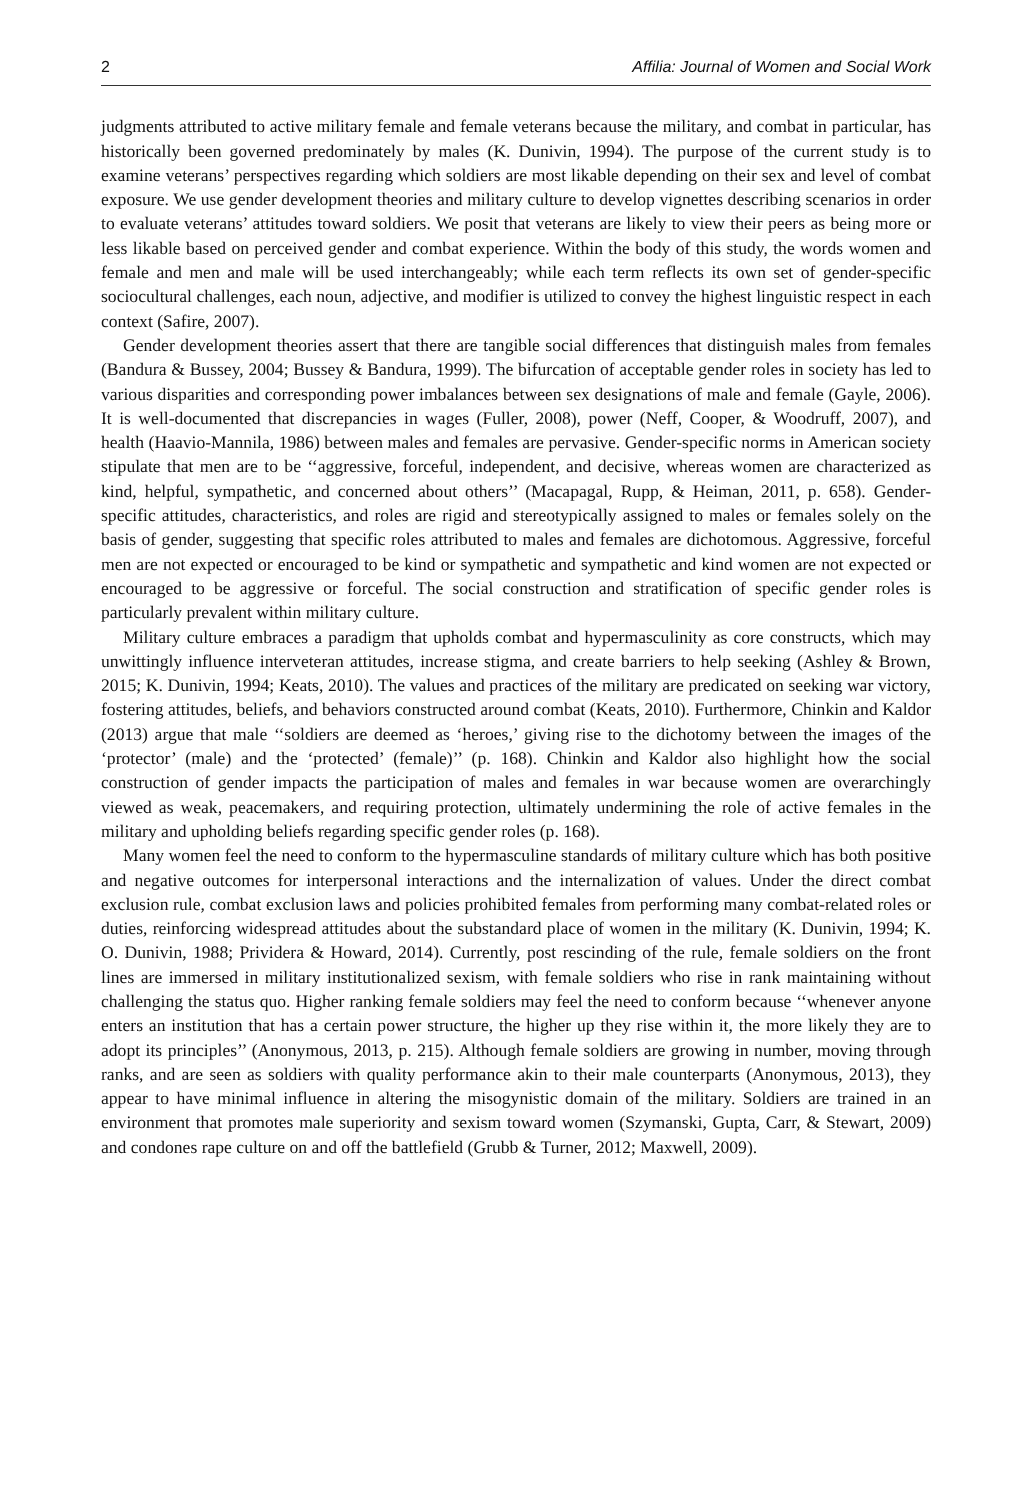2 Affilia: Journal of Women and Social Work
judgments attributed to active military female and female veterans because the military, and combat in particular, has historically been governed predominately by males (K. Dunivin, 1994). The purpose of the current study is to examine veterans’ perspectives regarding which soldiers are most likable depending on their sex and level of combat exposure. We use gender development theories and military culture to develop vignettes describing scenarios in order to evaluate veterans’ attitudes toward soldiers. We posit that veterans are likely to view their peers as being more or less likable based on perceived gender and combat experience. Within the body of this study, the words women and female and men and male will be used interchangeably; while each term reflects its own set of gender-specific sociocultural challenges, each noun, adjective, and modifier is utilized to convey the highest linguistic respect in each context (Safire, 2007).
Gender development theories assert that there are tangible social differences that distinguish males from females (Bandura & Bussey, 2004; Bussey & Bandura, 1999). The bifurcation of acceptable gender roles in society has led to various disparities and corresponding power imbalances between sex designations of male and female (Gayle, 2006). It is well-documented that discrepancies in wages (Fuller, 2008), power (Neff, Cooper, & Woodruff, 2007), and health (Haavio-Mannila, 1986) between males and females are pervasive. Gender-specific norms in American society stipulate that men are to be ‘‘aggressive, forceful, independent, and decisive, whereas women are characterized as kind, helpful, sympathetic, and concerned about others’’ (Macapagal, Rupp, & Heiman, 2011, p. 658). Gender-specific attitudes, characteristics, and roles are rigid and stereotypically assigned to males or females solely on the basis of gender, suggesting that specific roles attributed to males and females are dichotomous. Aggressive, forceful men are not expected or encouraged to be kind or sympathetic and sympathetic and kind women are not expected or encouraged to be aggressive or forceful. The social construction and stratification of specific gender roles is particularly prevalent within military culture.
Military culture embraces a paradigm that upholds combat and hypermasculinity as core constructs, which may unwittingly influence interveteran attitudes, increase stigma, and create barriers to help seeking (Ashley & Brown, 2015; K. Dunivin, 1994; Keats, 2010). The values and practices of the military are predicated on seeking war victory, fostering attitudes, beliefs, and behaviors constructed around combat (Keats, 2010). Furthermore, Chinkin and Kaldor (2013) argue that male ‘‘soldiers are deemed as ‘heroes,’ giving rise to the dichotomy between the images of the ‘protector’ (male) and the ‘protected’ (female)’’ (p. 168). Chinkin and Kaldor also highlight how the social construction of gender impacts the participation of males and females in war because women are overarchingly viewed as weak, peacemakers, and requiring protection, ultimately undermining the role of active females in the military and upholding beliefs regarding specific gender roles (p. 168).
Many women feel the need to conform to the hypermasculine standards of military culture which has both positive and negative outcomes for interpersonal interactions and the internalization of values. Under the direct combat exclusion rule, combat exclusion laws and policies prohibited females from performing many combat-related roles or duties, reinforcing widespread attitudes about the substandard place of women in the military (K. Dunivin, 1994; K. O. Dunivin, 1988; Prividera & Howard, 2014). Currently, post rescinding of the rule, female soldiers on the front lines are immersed in military institutionalized sexism, with female soldiers who rise in rank maintaining without challenging the status quo. Higher ranking female soldiers may feel the need to conform because ‘‘whenever anyone enters an institution that has a certain power structure, the higher up they rise within it, the more likely they are to adopt its principles’’ (Anonymous, 2013, p. 215). Although female soldiers are growing in number, moving through ranks, and are seen as soldiers with quality performance akin to their male counterparts (Anonymous, 2013), they appear to have minimal influence in altering the misogynistic domain of the military. Soldiers are trained in an environment that promotes male superiority and sexism toward women (Szymanski, Gupta, Carr, & Stewart, 2009) and condones rape culture on and off the battlefield (Grubb & Turner, 2012; Maxwell, 2009).